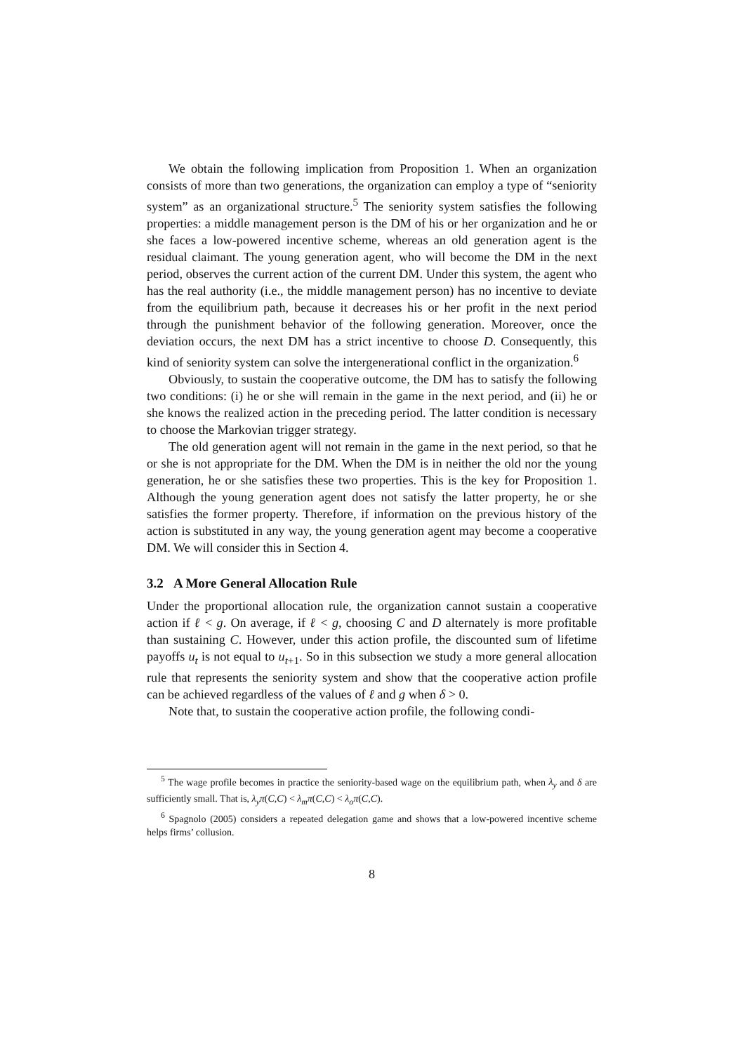We obtain the following implication from Proposition 1. When an organization consists of more than two generations, the organization can employ a type of “seniority system” as an organizational structure.<sup>5</sup> The seniority system satisfies the following properties: a middle management person is the DM of his or her organization and he or she faces a low-powered incentive scheme, whereas an old generation agent is the residual claimant. The young generation agent, who will become the DM in the next period, observes the current action of the current DM. Under this system, the agent who has the real authority (i.e., the middle management person) has no incentive to deviate from the equilibrium path, because it decreases his or her profit in the next period through the punishment behavior of the following generation. Moreover, once the deviation occurs, the next DM has a strict incentive to choose D. Consequently, this kind of seniority system can solve the intergenerational conflict in the organization.<sup>6</sup>
Obviously, to sustain the cooperative outcome, the DM has to satisfy the following two conditions: (i) he or she will remain in the game in the next period, and (ii) he or she knows the realized action in the preceding period. The latter condition is necessary to choose the Markovian trigger strategy.
The old generation agent will not remain in the game in the next period, so that he or she is not appropriate for the DM. When the DM is in neither the old nor the young generation, he or she satisfies these two properties. This is the key for Proposition 1. Although the young generation agent does not satisfy the latter property, he or she satisfies the former property. Therefore, if information on the previous history of the action is substituted in any way, the young generation agent may become a cooperative DM. We will consider this in Section 4.
3.2 A More General Allocation Rule
Under the proportional allocation rule, the organization cannot sustain a cooperative action if ℓ < g. On average, if ℓ < g, choosing C and D alternately is more profitable than sustaining C. However, under this action profile, the discounted sum of lifetime payoffs u<sub>t</sub> is not equal to u<sub>t+1</sub>. So in this subsection we study a more general allocation rule that represents the seniority system and show that the cooperative action profile can be achieved regardless of the values of ℓ and g when δ > 0.
Note that, to sustain the cooperative action profile, the following condi-
<sup>5</sup> The wage profile becomes in practice the seniority-based wage on the equilibrium path, when λ<sub>y</sub> and δ are sufficiently small. That is, λ<sub>y</sub>π(C,C) < λ<sub>m</sub>π(C,C) < λ<sub>o</sub>π(C,C).
<sup>6</sup> Spagnolo (2005) considers a repeated delegation game and shows that a low-powered incentive scheme helps firms’ collusion.
8